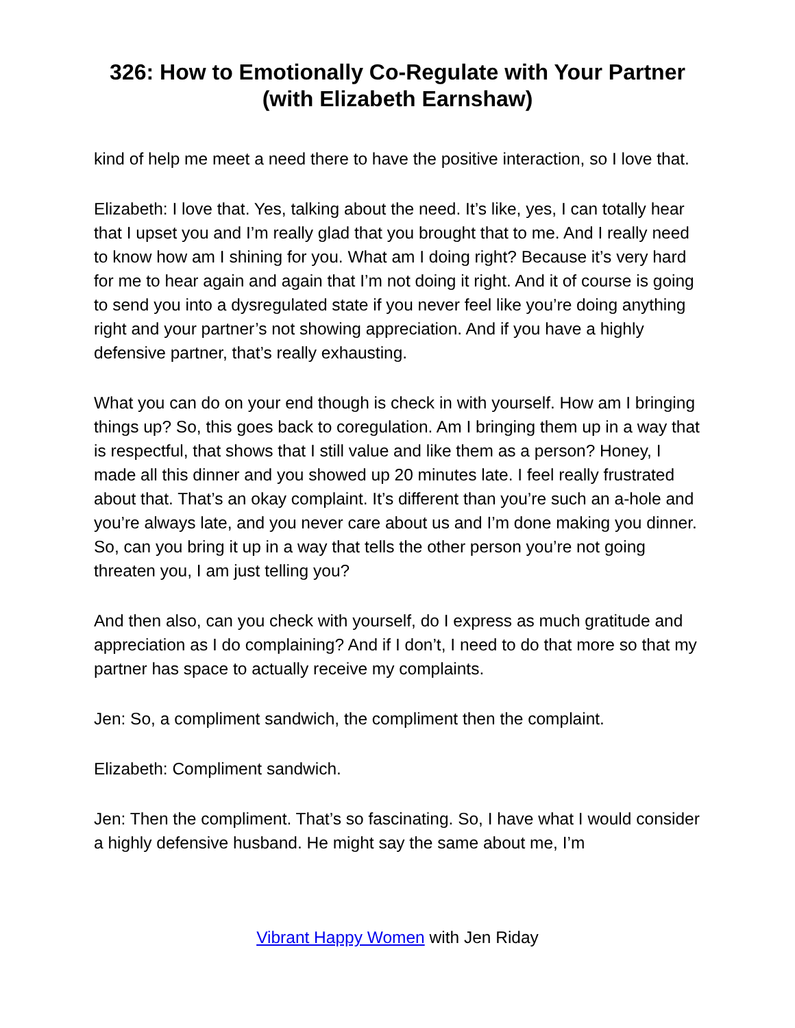326: How to Emotionally Co-Regulate with Your Partner (with Elizabeth Earnshaw)
kind of help me meet a need there to have the positive interaction, so I love that.
Elizabeth: I love that. Yes, talking about the need. It’s like, yes, I can totally hear that I upset you and I’m really glad that you brought that to me. And I really need to know how am I shining for you. What am I doing right? Because it’s very hard for me to hear again and again that I’m not doing it right. And it of course is going to send you into a dysregulated state if you never feel like you’re doing anything right and your partner’s not showing appreciation. And if you have a highly defensive partner, that’s really exhausting.
What you can do on your end though is check in with yourself. How am I bringing things up? So, this goes back to coregulation. Am I bringing them up in a way that is respectful, that shows that I still value and like them as a person? Honey, I made all this dinner and you showed up 20 minutes late. I feel really frustrated about that. That’s an okay complaint. It’s different than you’re such an a-hole and you’re always late, and you never care about us and I’m done making you dinner. So, can you bring it up in a way that tells the other person you’re not going threaten you, I am just telling you?
And then also, can you check with yourself, do I express as much gratitude and appreciation as I do complaining? And if I don’t, I need to do that more so that my partner has space to actually receive my complaints.
Jen: So, a compliment sandwich, the compliment then the complaint.
Elizabeth: Compliment sandwich.
Jen: Then the compliment. That’s so fascinating. So, I have what I would consider a highly defensive husband. He might say the same about me, I’m
Vibrant Happy Women with Jen Riday